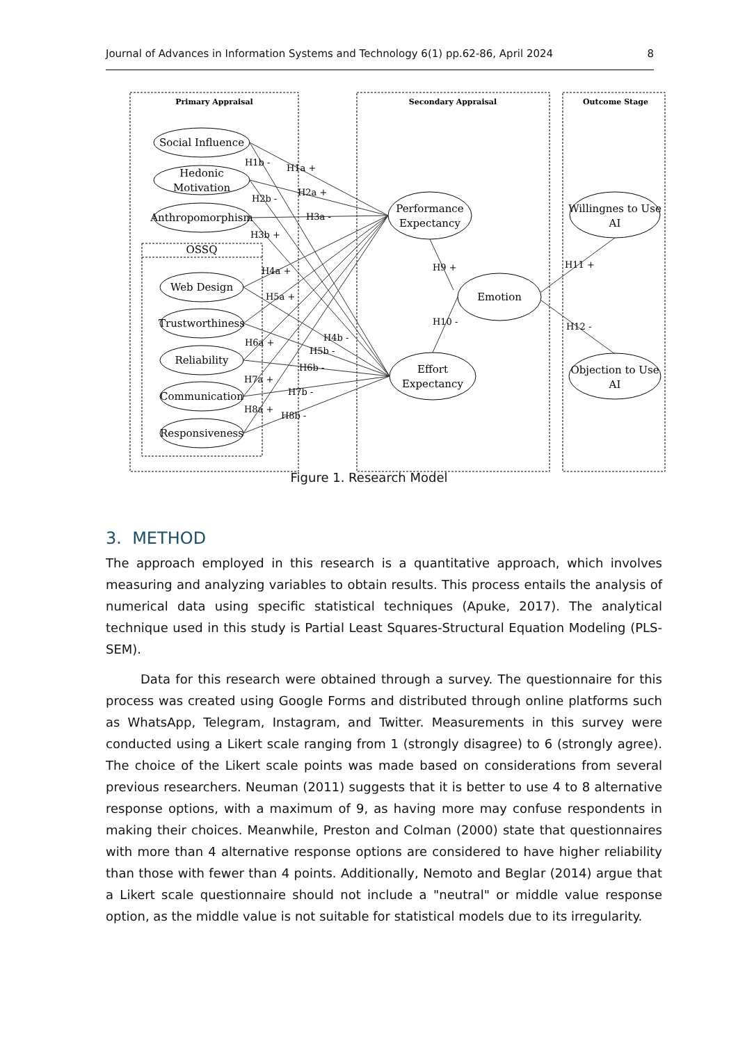Journal of Advances in Information Systems and Technology 6(1) pp.62-86, April 2024 8
Primary Appraisal
Secondary Appraisal
Outcome Stage
Social Influence
Hedonic
Motivation
Anthropomorphism
OSSQ
Web Design
Trustworthiness
Reliability
Communication
Responsiveness
Performance
Expectancy
Effort
Expectancy
Emotion
Willingnes to Use
AI
Objection to Use
AI
H1b -
H1a +
H2a +
H2b -
H3a -
H3b +
H4a +
H5a +
H4b -
H5b -
H6a +
H6b -
H7a +
H7b -
H8a +
H8b -
H9 +
H10 -
H11 +
H12 -
Figure 1. Research Model
3. METHOD
The approach employed in this research is a quantitative approach, which involves measuring and analyzing variables to obtain results. This process entails the analysis of numerical data using specific statistical techniques (Apuke, 2017). The analytical technique used in this study is Partial Least Squares-Structural Equation Modeling (PLS-SEM).
Data for this research were obtained through a survey. The questionnaire for this process was created using Google Forms and distributed through online platforms such as WhatsApp, Telegram, Instagram, and Twitter. Measurements in this survey were conducted using a Likert scale ranging from 1 (strongly disagree) to 6 (strongly agree). The choice of the Likert scale points was made based on considerations from several previous researchers. Neuman (2011) suggests that it is better to use 4 to 8 alternative response options, with a maximum of 9, as having more may confuse respondents in making their choices. Meanwhile, Preston and Colman (2000) state that questionnaires with more than 4 alternative response options are considered to have higher reliability than those with fewer than 4 points. Additionally, Nemoto and Beglar (2014) argue that a Likert scale questionnaire should not include a "neutral" or middle value response option, as the middle value is not suitable for statistical models due to its irregularity.